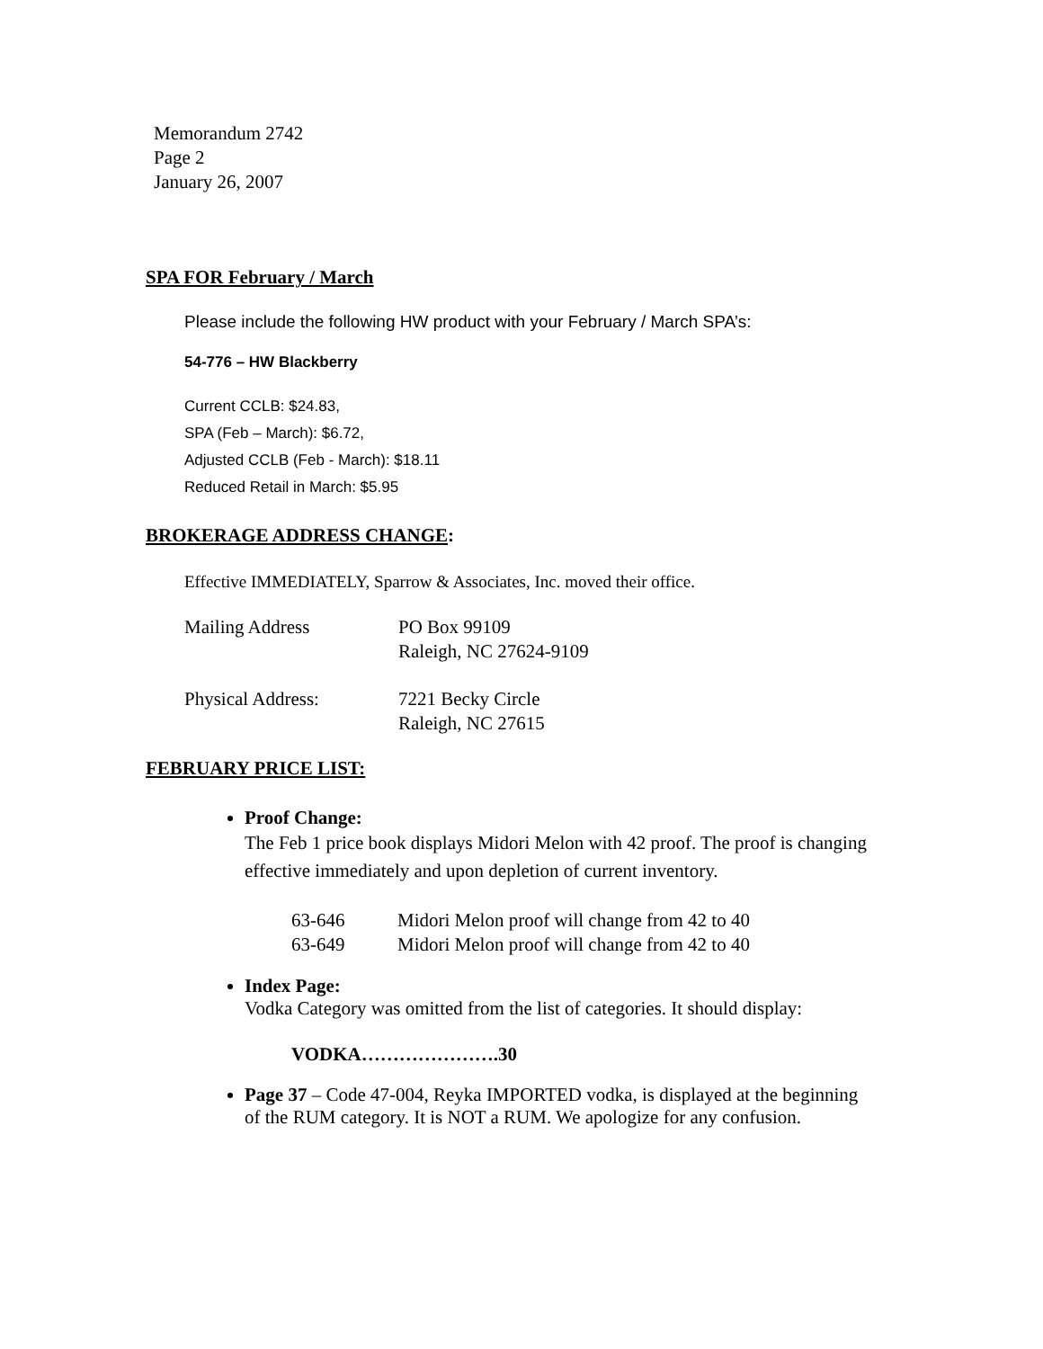Memorandum 2742
Page 2
January 26, 2007
SPA FOR February / March
Please include the following HW product with your February / March SPA’s:
54-776 – HW Blackberry
Current CCLB: $24.83,
SPA (Feb – March): $6.72,
Adjusted CCLB (Feb - March): $18.11
Reduced Retail in March: $5.95
BROKERAGE ADDRESS CHANGE:
Effective IMMEDIATELY, Sparrow & Associates, Inc. moved their office.
| Mailing Address | PO Box 99109 Raleigh, NC 27624-9109 |
| Physical Address: | 7221 Becky Circle Raleigh, NC 27615 |
FEBRUARY PRICE LIST:
Proof Change:
The Feb 1 price book displays Midori Melon with 42 proof. The proof is changing effective immediately and upon depletion of current inventory.
| 63-646 | Midori Melon proof will change from 42 to 40 |
| 63-649 | Midori Melon proof will change from 42 to 40 |
Index Page:
Vodka Category was omitted from the list of categories. It should display:
VODKA………………….30
Page 37 – Code 47-004, Reyka IMPORTED vodka, is displayed at the beginning of the RUM category. It is NOT a RUM. We apologize for any confusion.